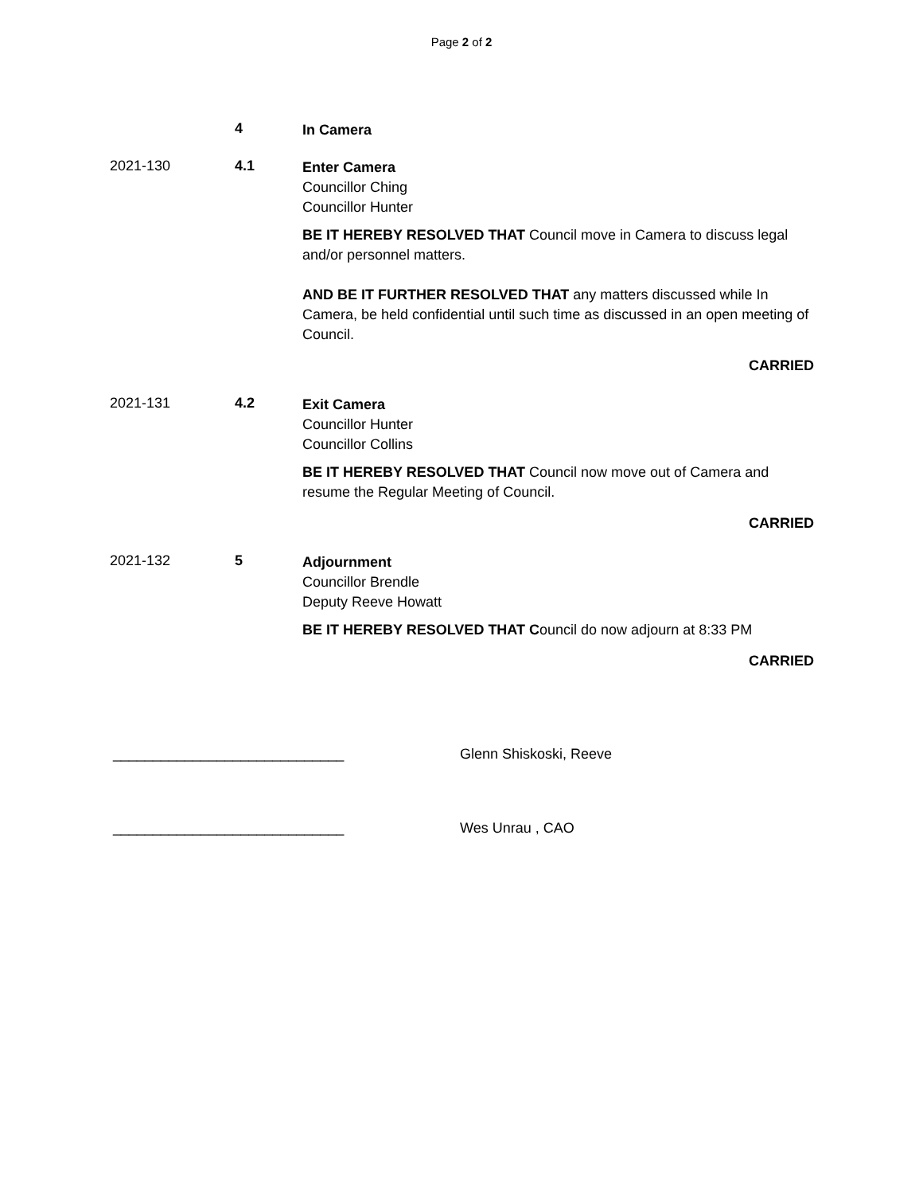Page 2 of 2
4
In Camera
2021-130 4.1
Enter Camera
Councillor Ching
Councillor Hunter
BE IT HEREBY RESOLVED THAT Council move in Camera to discuss legal and/or personnel matters.
AND BE IT FURTHER RESOLVED THAT any matters discussed while In Camera, be held confidential until such time as discussed in an open meeting of Council.
CARRIED
2021-131 4.2
Exit Camera
Councillor Hunter
Councillor Collins
BE IT HEREBY RESOLVED THAT Council now move out of Camera and resume the Regular Meeting of Council.
CARRIED
2021-132 5
Adjournment
Councillor Brendle
Deputy Reeve Howatt
BE IT HEREBY RESOLVED THAT Council do now adjourn at 8:33 PM
CARRIED
_____________________________ Glenn Shiskoski, Reeve
_____________________________ Wes Unrau , CAO